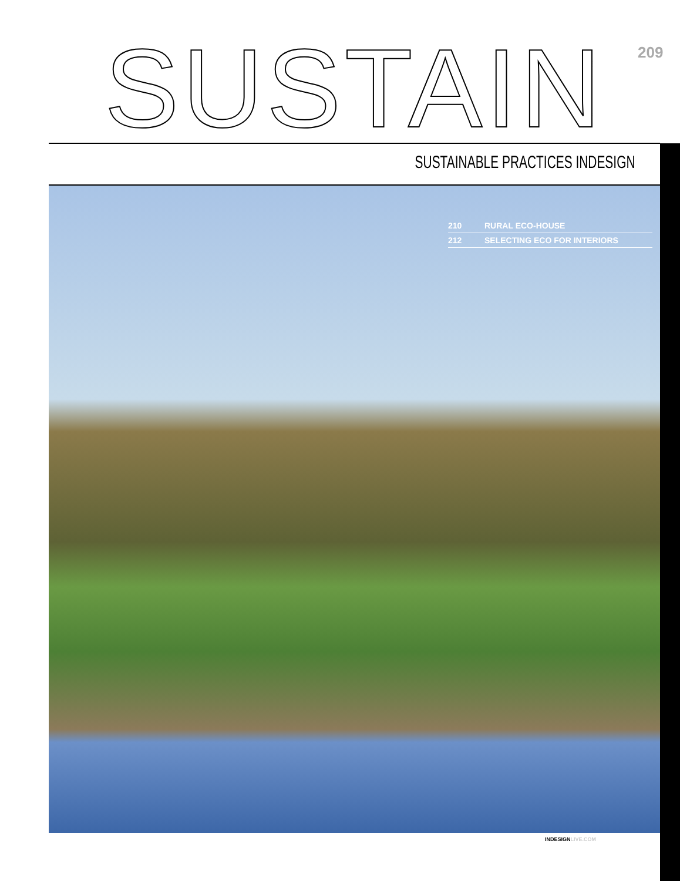SUSTAIN 209
SUSTAINABLE PRACTICES INDESIGN
210 RURAL ECO-HOUSE
212 SELECTING ECO FOR INTERIORS
INDESIGNLIVE.COM